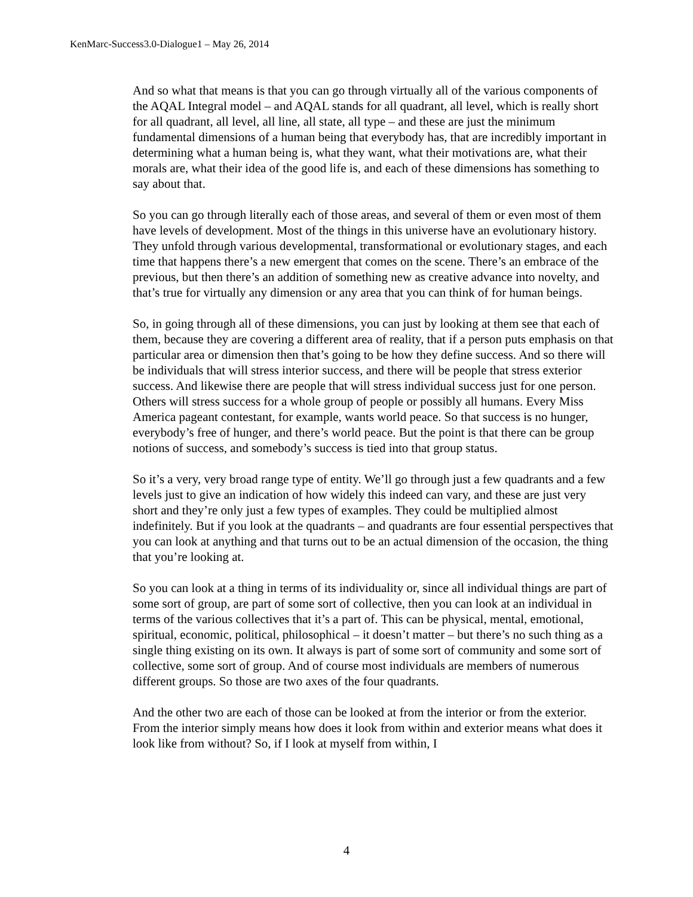KenMarc-Success3.0-Dialogue1 – May 26, 2014
And so what that means is that you can go through virtually all of the various components of the AQAL Integral model – and AQAL stands for all quadrant, all level, which is really short for all quadrant, all level, all line, all state, all type – and these are just the minimum fundamental dimensions of a human being that everybody has, that are incredibly important in determining what a human being is, what they want, what their motivations are, what their morals are, what their idea of the good life is, and each of these dimensions has something to say about that.
So you can go through literally each of those areas, and several of them or even most of them have levels of development. Most of the things in this universe have an evolutionary history. They unfold through various developmental, transformational or evolutionary stages, and each time that happens there’s a new emergent that comes on the scene. There’s an embrace of the previous, but then there’s an addition of something new as creative advance into novelty, and that’s true for virtually any dimension or any area that you can think of for human beings.
So, in going through all of these dimensions, you can just by looking at them see that each of them, because they are covering a different area of reality, that if a person puts emphasis on that particular area or dimension then that’s going to be how they define success. And so there will be individuals that will stress interior success, and there will be people that stress exterior success. And likewise there are people that will stress individual success just for one person. Others will stress success for a whole group of people or possibly all humans. Every Miss America pageant contestant, for example, wants world peace. So that success is no hunger, everybody’s free of hunger, and there’s world peace. But the point is that there can be group notions of success, and somebody’s success is tied into that group status.
So it’s a very, very broad range type of entity. We’ll go through just a few quadrants and a few levels just to give an indication of how widely this indeed can vary, and these are just very short and they’re only just a few types of examples. They could be multiplied almost indefinitely. But if you look at the quadrants – and quadrants are four essential perspectives that you can look at anything and that turns out to be an actual dimension of the occasion, the thing that you’re looking at.
So you can look at a thing in terms of its individuality or, since all individual things are part of some sort of group, are part of some sort of collective, then you can look at an individual in terms of the various collectives that it’s a part of. This can be physical, mental, emotional, spiritual, economic, political, philosophical – it doesn’t matter – but there’s no such thing as a single thing existing on its own. It always is part of some sort of community and some sort of collective, some sort of group. And of course most individuals are members of numerous different groups. So those are two axes of the four quadrants.
And the other two are each of those can be looked at from the interior or from the exterior. From the interior simply means how does it look from within and exterior means what does it look like from without? So, if I look at myself from within, I
4